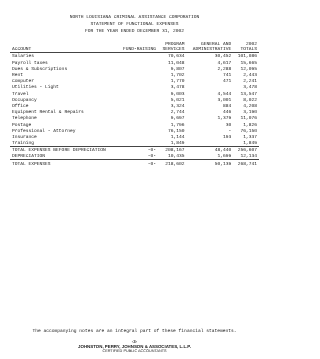NORTH LOUISIANA CRIMINAL ASSISTANCE CORPORATION
STATEMENT OF FUNCTIONAL EXPENSES
FOR THE YEAR ENDED DECEMBER 31, 2002
| ACCOUNT | FUND-RAISING | PROGRAM SERVICES | GENERAL AND ADMINISTRATIVE | 2002 TOTALS |
| --- | --- | --- | --- | --- |
| Salaries | | 70,634 | 30,452 | 101,086 |
| Payroll taxes | | 11,048 | 4,617 | 15,665 |
| Dues & Subscriptions | | 9,807 | 2,288 | 12,095 |
| Rent | | 1,702 | 741 | 2,443 |
| Computer | | 1,770 | 471 | 2,241 |
| Utilities - Light | | 3,478 | | 3,478 |
| Travel | | 9,003 | 4,544 | 13,547 |
| Occupancy | | 5,021 | 3,001 | 8,022 |
| Office | | 3,324 | 884 | 4,208 |
| Equipment Rental & Repairs | | 2,744 | 446 | 3,190 |
| Telephone | | 9,697 | 1,379 | 11,076 |
| Postage | | 1,796 | 30 | 1,826 |
| Professional - Attorney | | 76,150 | - | 76,150 |
| Insurance | | 1,144 | 193 | 1,337 |
| Training | | 1,849 | | 1,849 |
| TOTAL EXPENSES BEFORE DEPRECIATION | -0- | 208,167 | 48,440 | 256,607 |
| DEPRECIATION | -0- | 10,435 | 1,699 | 12,134 |
| TOTAL EXPENSES | -0- | 218,602 | 50,139 | 268,741 |
The accompanying notes are an integral part of these financial statements.
-3-
JOHNSTON, PERRY, JOHNSON & ASSOCIATES, L.L.P.
CERTIFIED PUBLIC ACCOUNTANTS